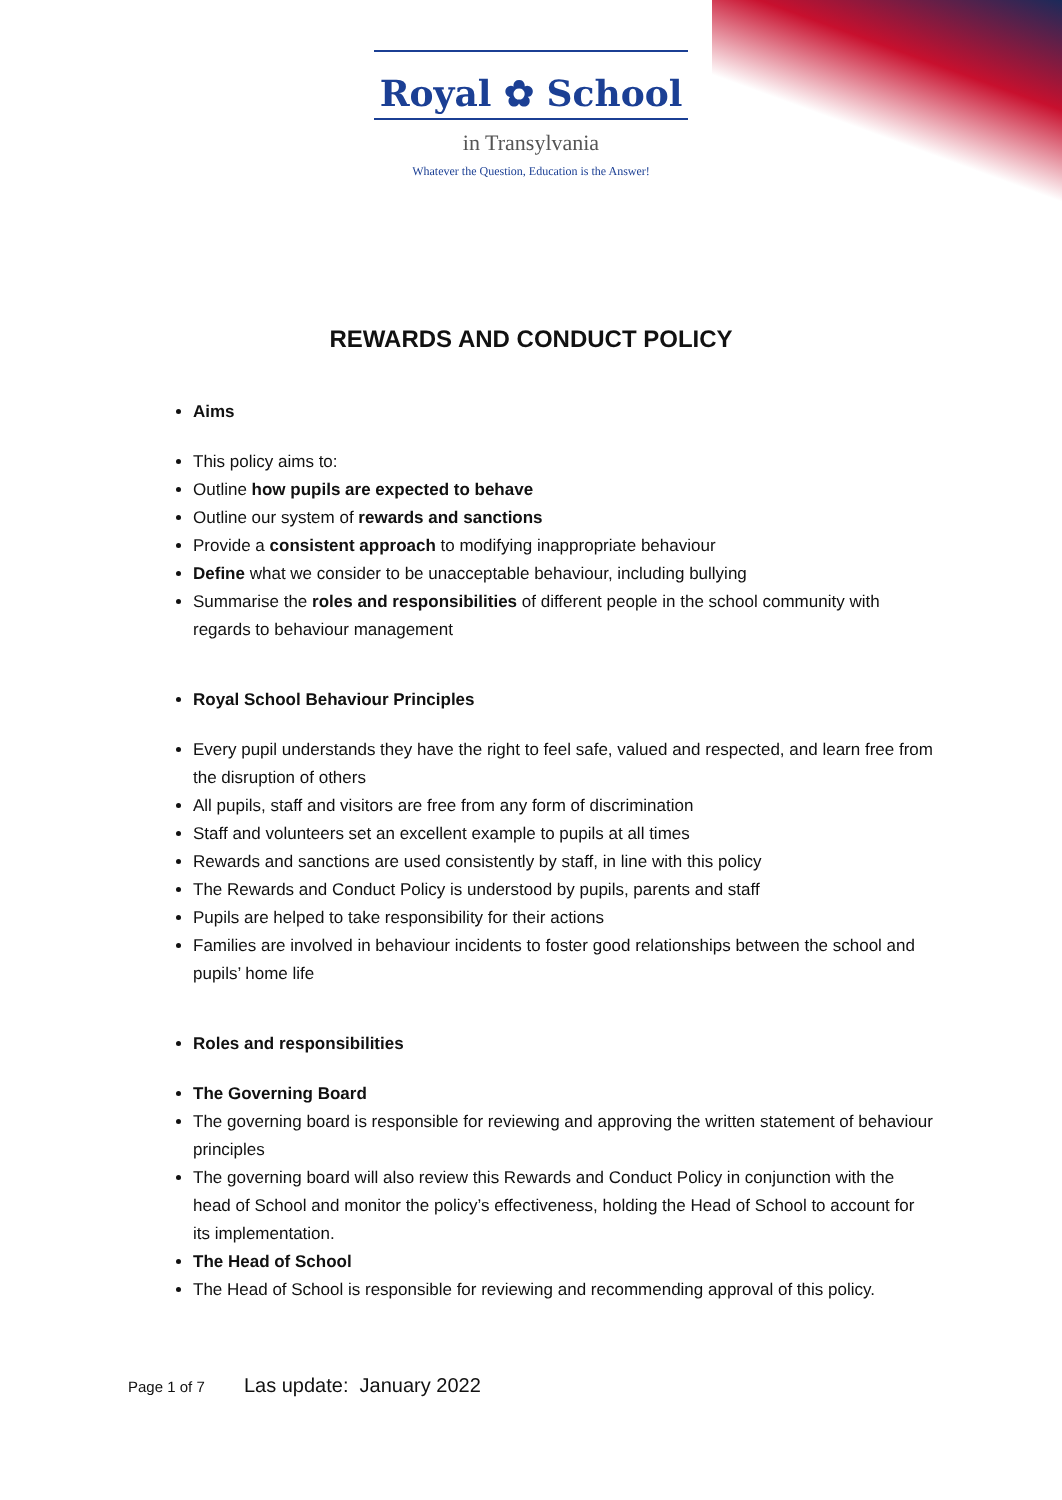Royal ✿ School
in Transylvania
Whatever the Question, Education is the Answer!
REWARDS AND CONDUCT POLICY
Aims
This policy aims to:
Outline how pupils are expected to behave
Outline our system of rewards and sanctions
Provide a consistent approach to modifying inappropriate behaviour
Define what we consider to be unacceptable behaviour, including bullying
Summarise the roles and responsibilities of different people in the school community with regards to behaviour management
Royal School Behaviour Principles
Every pupil understands they have the right to feel safe, valued and respected, and learn free from the disruption of others
All pupils, staff and visitors are free from any form of discrimination
Staff and volunteers set an excellent example to pupils at all times
Rewards and sanctions are used consistently by staff, in line with this policy
The Rewards and Conduct Policy is understood by pupils, parents and staff
Pupils are helped to take responsibility for their actions
Families are involved in behaviour incidents to foster good relationships between the school and pupils’ home life
Roles and responsibilities
The Governing Board
The governing board is responsible for reviewing and approving the written statement of behaviour principles
The governing board will also review this Rewards and Conduct Policy in conjunction with the head of School and monitor the policy’s effectiveness, holding the Head of School to account for its implementation.
The Head of School
The Head of School is responsible for reviewing and recommending approval of this policy.
Page 1 of 7 Las update: January 2022